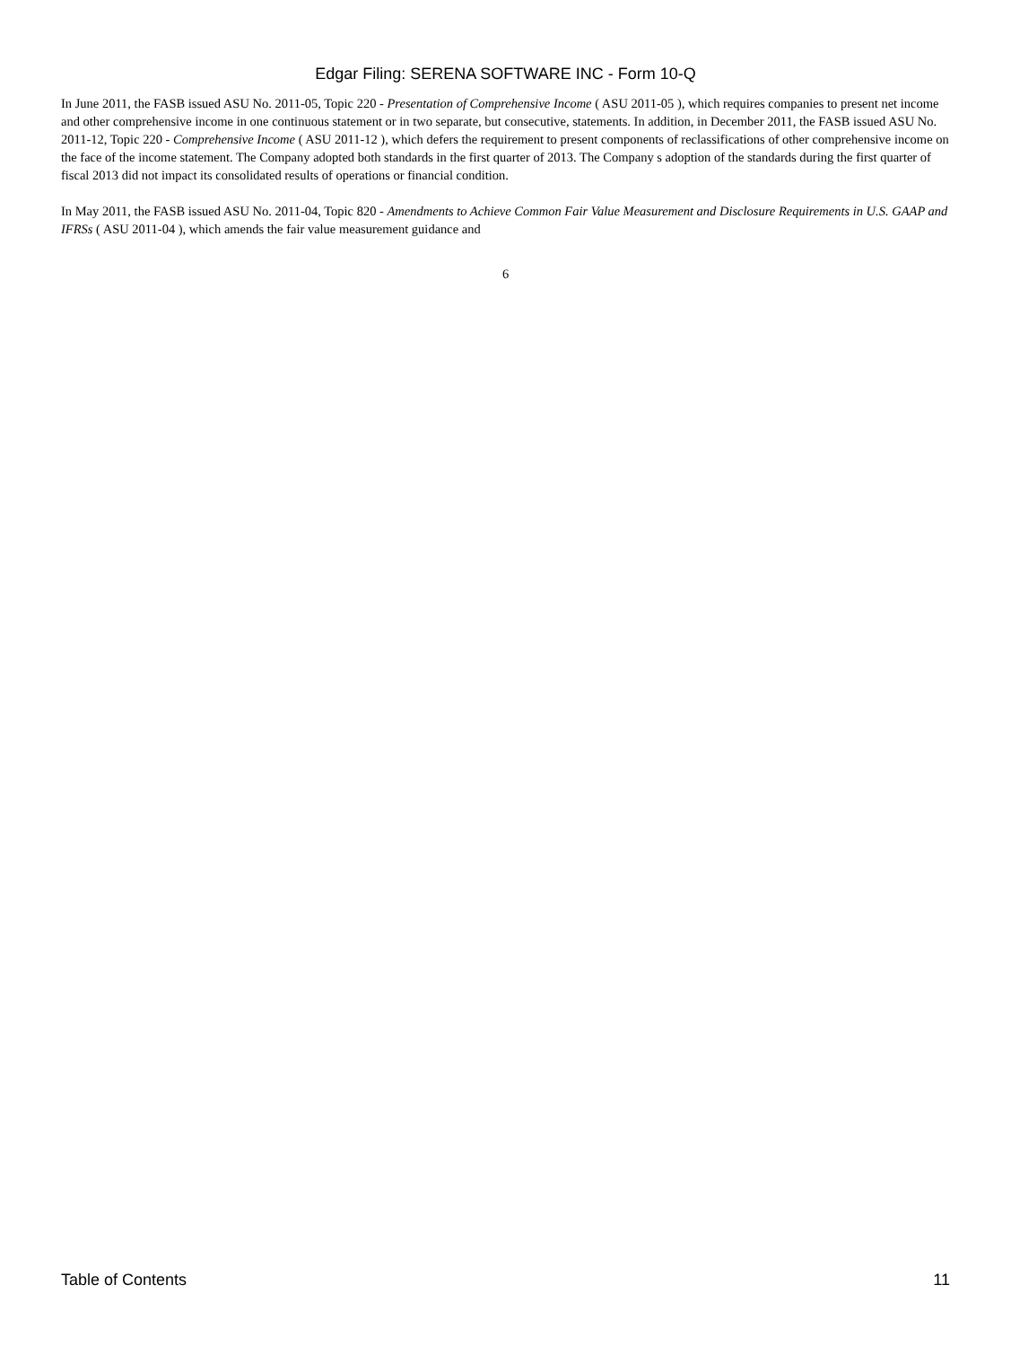Edgar Filing: SERENA SOFTWARE INC - Form 10-Q
In June 2011, the FASB issued ASU No. 2011-05, Topic 220 - Presentation of Comprehensive Income ( ASU 2011-05 ), which requires companies to present net income and other comprehensive income in one continuous statement or in two separate, but consecutive, statements. In addition, in December 2011, the FASB issued ASU No. 2011-12, Topic 220 - Comprehensive Income ( ASU 2011-12 ), which defers the requirement to present components of reclassifications of other comprehensive income on the face of the income statement. The Company adopted both standards in the first quarter of 2013. The Company s adoption of the standards during the first quarter of fiscal 2013 did not impact its consolidated results of operations or financial condition.
In May 2011, the FASB issued ASU No. 2011-04, Topic 820 - Amendments to Achieve Common Fair Value Measurement and Disclosure Requirements in U.S. GAAP and IFRSs ( ASU 2011-04 ), which amends the fair value measurement guidance and
6
Table of Contents 11